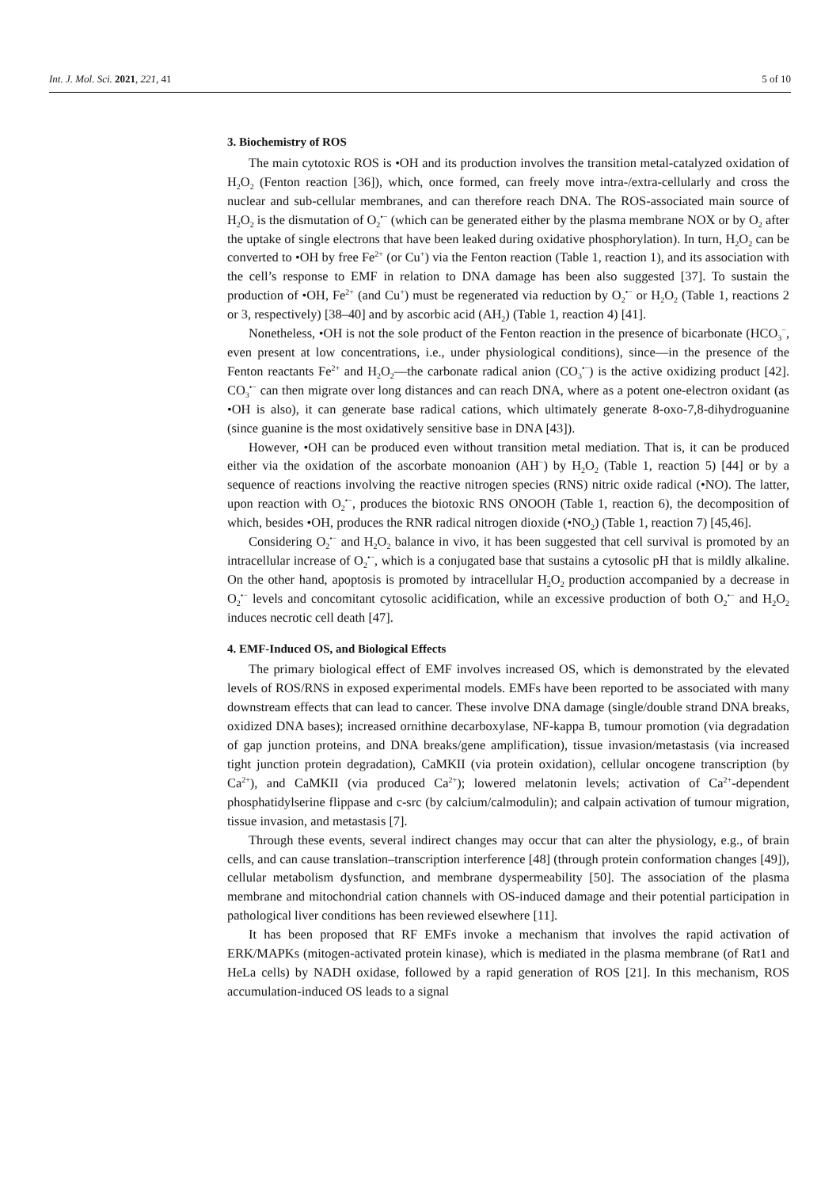Int. J. Mol. Sci. 2021, 221, 41 5 of 10
3. Biochemistry of ROS
The main cytotoxic ROS is •OH and its production involves the transition metal-catalyzed oxidation of H<sub>2</sub>O<sub>2</sub> (Fenton reaction [36]), which, once formed, can freely move intra-/extra-cellularly and cross the nuclear and sub-cellular membranes, and can therefore reach DNA. The ROS-associated main source of H<sub>2</sub>O<sub>2</sub> is the dismutation of O<sub>2</sub><sup>•−</sup> (which can be generated either by the plasma membrane NOX or by O<sub>2</sub> after the uptake of single electrons that have been leaked during oxidative phosphorylation). In turn, H<sub>2</sub>O<sub>2</sub> can be converted to •OH by free Fe<sup>2+</sup> (or Cu<sup>+</sup>) via the Fenton reaction (Table 1, reaction 1), and its association with the cell’s response to EMF in relation to DNA damage has been also suggested [37]. To sustain the production of •OH, Fe<sup>2+</sup> (and Cu<sup>+</sup>) must be regenerated via reduction by O<sub>2</sub><sup>•−</sup> or H<sub>2</sub>O<sub>2</sub> (Table 1, reactions 2 or 3, respectively) [38–40] and by ascorbic acid (AH<sub>2</sub>) (Table 1, reaction 4) [41].
Nonetheless, •OH is not the sole product of the Fenton reaction in the presence of bicarbonate (HCO<sub>3</sub><sup>−</sup>, even present at low concentrations, i.e., under physiological conditions), since—in the presence of the Fenton reactants Fe<sup>2+</sup> and H<sub>2</sub>O<sub>2</sub>—the carbonate radical anion (CO<sub>3</sub><sup>•−</sup>) is the active oxidizing product [42]. CO<sub>3</sub><sup>•−</sup> can then migrate over long distances and can reach DNA, where as a potent one-electron oxidant (as •OH is also), it can generate base radical cations, which ultimately generate 8-oxo-7,8-dihydroguanine (since guanine is the most oxidatively sensitive base in DNA [43]).
However, •OH can be produced even without transition metal mediation. That is, it can be produced either via the oxidation of the ascorbate monoanion (AH<sup>−</sup>) by H<sub>2</sub>O<sub>2</sub> (Table 1, reaction 5) [44] or by a sequence of reactions involving the reactive nitrogen species (RNS) nitric oxide radical (•NO). The latter, upon reaction with O<sub>2</sub><sup>•−</sup>, produces the biotoxic RNS ONOOH (Table 1, reaction 6), the decomposition of which, besides •OH, produces the RNR radical nitrogen dioxide (•NO<sub>2</sub>) (Table 1, reaction 7) [45,46].
Considering O<sub>2</sub><sup>•−</sup> and H<sub>2</sub>O<sub>2</sub> balance in vivo, it has been suggested that cell survival is promoted by an intracellular increase of O<sub>2</sub><sup>•−</sup>, which is a conjugated base that sustains a cytosolic pH that is mildly alkaline. On the other hand, apoptosis is promoted by intracellular H<sub>2</sub>O<sub>2</sub> production accompanied by a decrease in O<sub>2</sub><sup>•−</sup> levels and concomitant cytosolic acidification, while an excessive production of both O<sub>2</sub><sup>•−</sup> and H<sub>2</sub>O<sub>2</sub> induces necrotic cell death [47].
4. EMF-Induced OS, and Biological Effects
The primary biological effect of EMF involves increased OS, which is demonstrated by the elevated levels of ROS/RNS in exposed experimental models. EMFs have been reported to be associated with many downstream effects that can lead to cancer. These involve DNA damage (single/double strand DNA breaks, oxidized DNA bases); increased ornithine decarboxylase, NF-kappa B, tumour promotion (via degradation of gap junction proteins, and DNA breaks/gene amplification), tissue invasion/metastasis (via increased tight junction protein degradation), CaMKII (via protein oxidation), cellular oncogene transcription (by Ca<sup>2+</sup>), and CaMKII (via produced Ca<sup>2+</sup>); lowered melatonin levels; activation of Ca<sup>2+</sup>-dependent phosphatidylserine flippase and c-src (by calcium/calmodulin); and calpain activation of tumour migration, tissue invasion, and metastasis [7].
Through these events, several indirect changes may occur that can alter the physiology, e.g., of brain cells, and can cause translation–transcription interference [48] (through protein conformation changes [49]), cellular metabolism dysfunction, and membrane dyspermeability [50]. The association of the plasma membrane and mitochondrial cation channels with OS-induced damage and their potential participation in pathological liver conditions has been reviewed elsewhere [11].
It has been proposed that RF EMFs invoke a mechanism that involves the rapid activation of ERK/MAPKs (mitogen-activated protein kinase), which is mediated in the plasma membrane (of Rat1 and HeLa cells) by NADH oxidase, followed by a rapid generation of ROS [21]. In this mechanism, ROS accumulation-induced OS leads to a signal